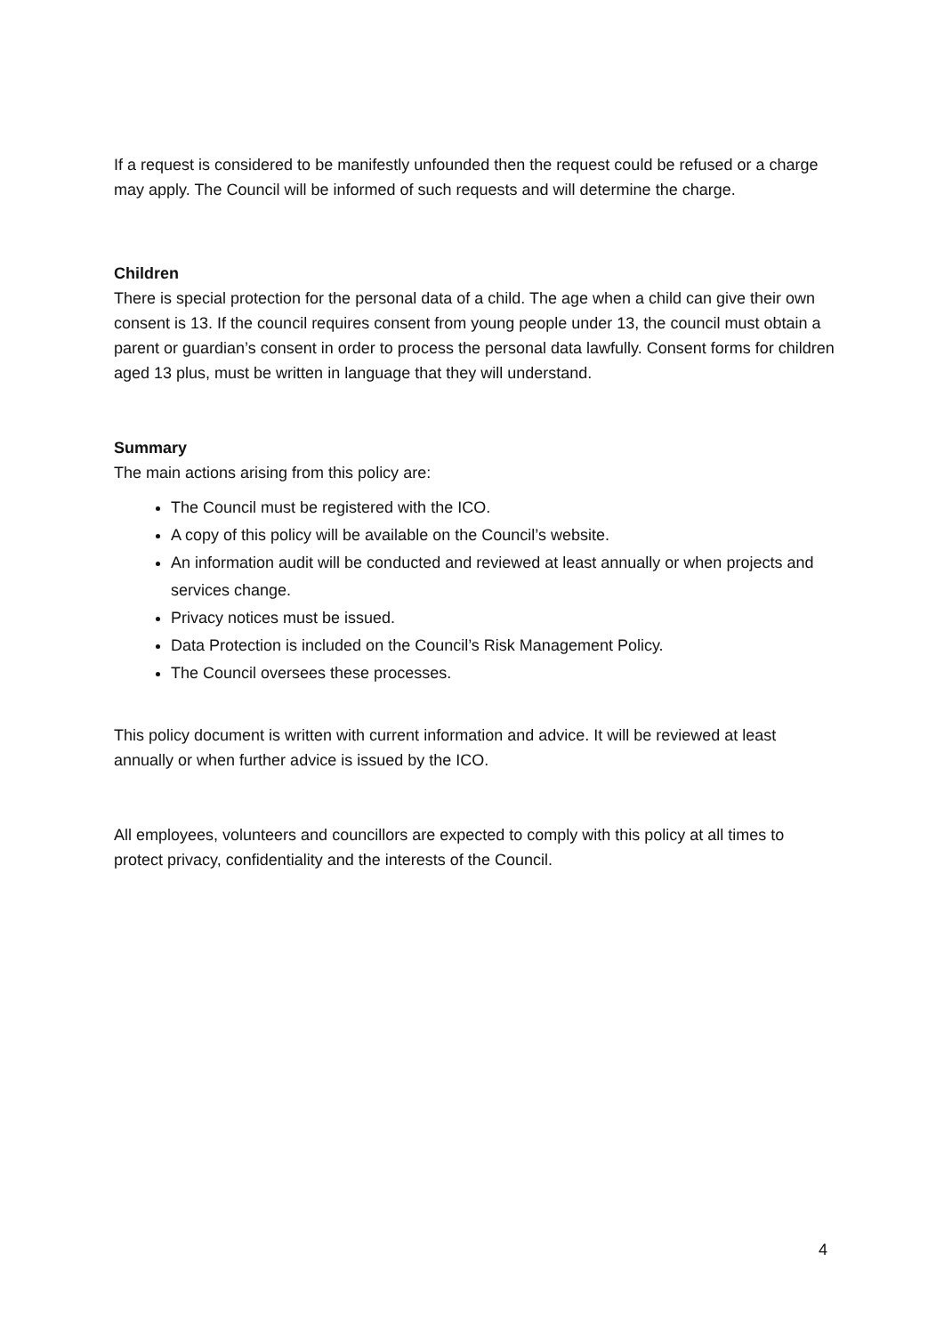If a request is considered to be manifestly unfounded then the request could be refused or a charge may apply. The Council will be informed of such requests and will determine the charge.
Children
There is special protection for the personal data of a child. The age when a child can give their own consent is 13. If the council requires consent from young people under 13, the council must obtain a parent or guardian’s consent in order to process the personal data lawfully. Consent forms for children aged 13 plus, must be written in language that they will understand.
Summary
The main actions arising from this policy are:
The Council must be registered with the ICO.
A copy of this policy will be available on the Council’s website.
An information audit will be conducted and reviewed at least annually or when projects and services change.
Privacy notices must be issued.
Data Protection is included on the Council’s Risk Management Policy.
The Council oversees these processes.
This policy document is written with current information and advice. It will be reviewed at least annually or when further advice is issued by the ICO.
All employees, volunteers and councillors are expected to comply with this policy at all times to protect privacy, confidentiality and the interests of the Council.
4